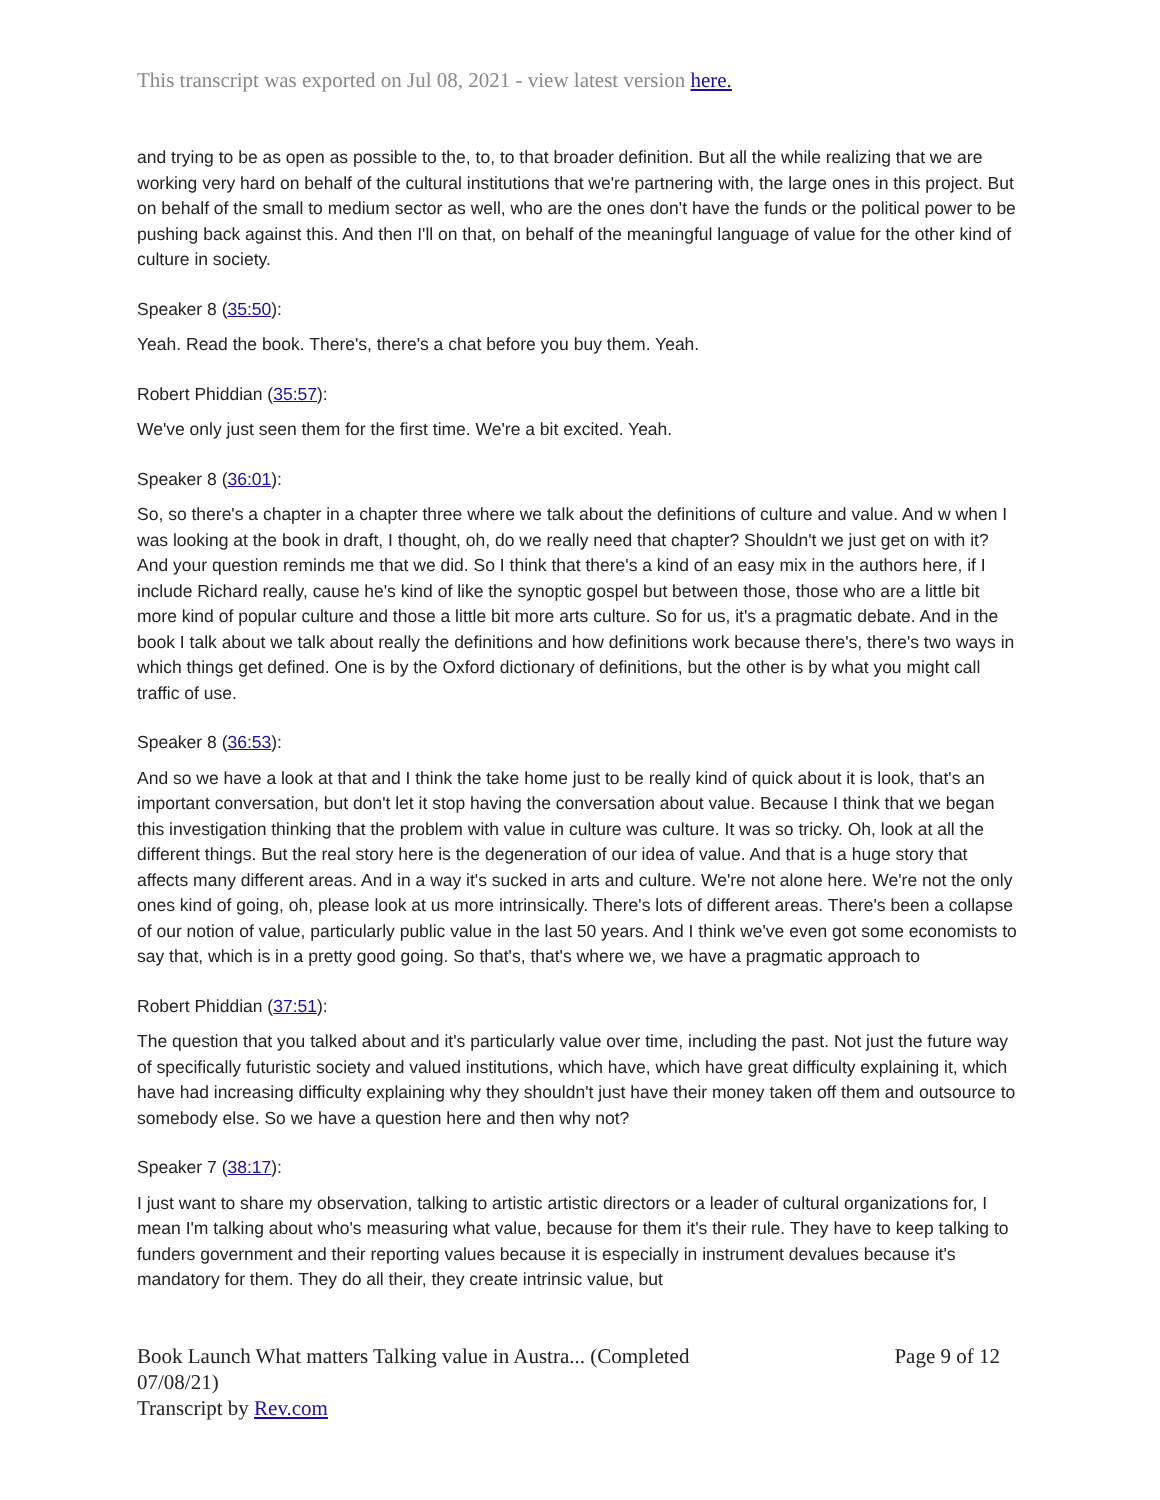This transcript was exported on Jul 08, 2021 - view latest version here.
and trying to be as open as possible to the, to, to that broader definition. But all the while realizing that we are working very hard on behalf of the cultural institutions that we're partnering with, the large ones in this project. But on behalf of the small to medium sector as well, who are the ones don't have the funds or the political power to be pushing back against this. And then I'll on that, on behalf of the meaningful language of value for the other kind of culture in society.
Speaker 8 (35:50):
Yeah. Read the book. There's, there's a chat before you buy them. Yeah.
Robert Phiddian (35:57):
We've only just seen them for the first time. We're a bit excited. Yeah.
Speaker 8 (36:01):
So, so there's a chapter in a chapter three where we talk about the definitions of culture and value. And w when I was looking at the book in draft, I thought, oh, do we really need that chapter? Shouldn't we just get on with it? And your question reminds me that we did. So I think that there's a kind of an easy mix in the authors here, if I include Richard really, cause he's kind of like the synoptic gospel but between those, those who are a little bit more kind of popular culture and those a little bit more arts culture. So for us, it's a pragmatic debate. And in the book I talk about we talk about really the definitions and how definitions work because there's, there's two ways in which things get defined. One is by the Oxford dictionary of definitions, but the other is by what you might call traffic of use.
Speaker 8 (36:53):
And so we have a look at that and I think the take home just to be really kind of quick about it is look, that's an important conversation, but don't let it stop having the conversation about value. Because I think that we began this investigation thinking that the problem with value in culture was culture. It was so tricky. Oh, look at all the different things. But the real story here is the degeneration of our idea of value. And that is a huge story that affects many different areas. And in a way it's sucked in arts and culture. We're not alone here. We're not the only ones kind of going, oh, please look at us more intrinsically. There's lots of different areas. There's been a collapse of our notion of value, particularly public value in the last 50 years. And I think we've even got some economists to say that, which is in a pretty good going. So that's, that's where we, we have a pragmatic approach to
Robert Phiddian (37:51):
The question that you talked about and it's particularly value over time, including the past. Not just the future way of specifically futuristic society and valued institutions, which have, which have great difficulty explaining it, which have had increasing difficulty explaining why they shouldn't just have their money taken off them and outsource to somebody else. So we have a question here and then why not?
Speaker 7 (38:17):
I just want to share my observation, talking to artistic artistic directors or a leader of cultural organizations for, I mean I'm talking about who's measuring what value, because for them it's their rule. They have to keep talking to funders government and their reporting values because it is especially in instrument devalues because it's mandatory for them. They do all their, they create intrinsic value, but
Book Launch What matters Talking value in Austra... (Completed
07/08/21)
Transcript by Rev.com
Page 9 of 12